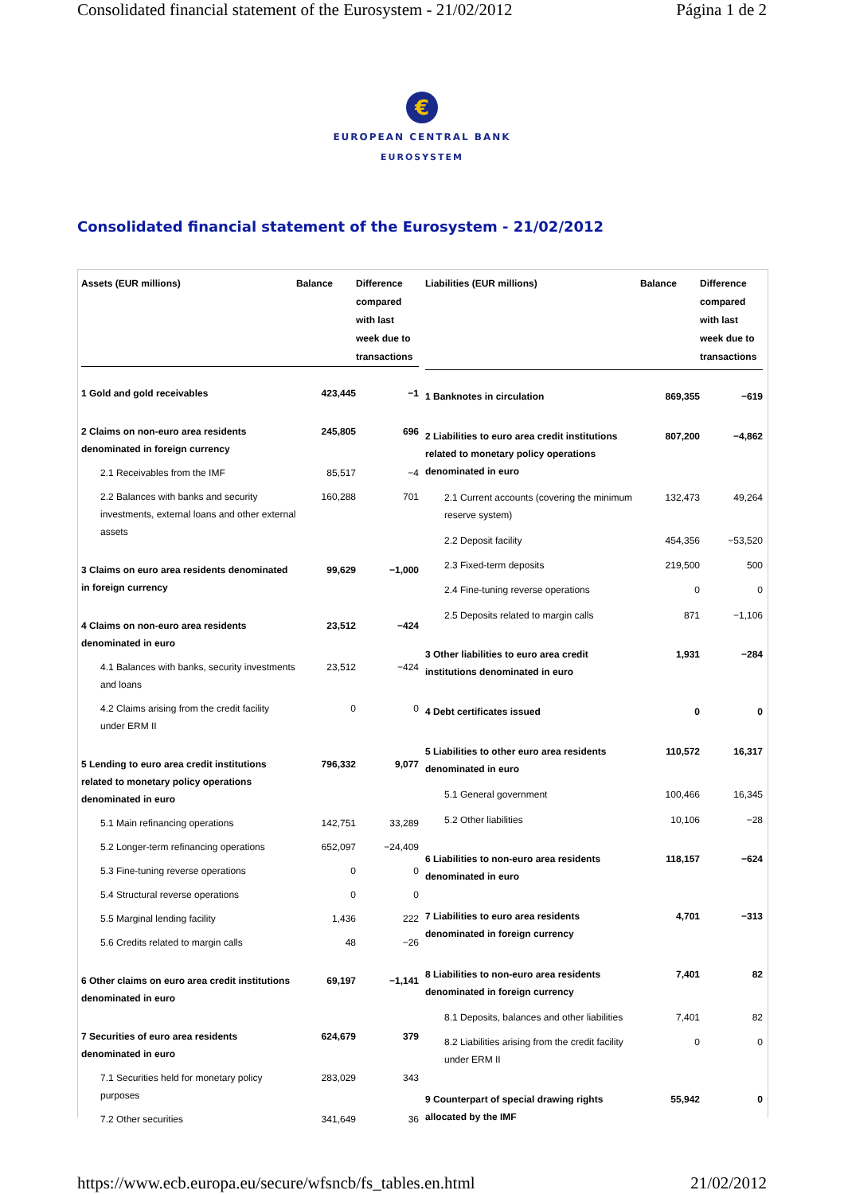Consolidated financial statement of the Eurosystem - 21/02/2012 Página 1 de 2
€
EUROPEAN CENTRAL BANK
EUROSYSTEM
Consolidated financial statement of the Eurosystem - 21/02/2012
| Assets (EUR millions) | Balance | Difference compared with last week due to transactions |
| --- | --- | --- |
| 1 Gold and gold receivables | 423,445 | −1 |
| 2 Claims on non-euro area residents denominated in foreign currency | 245,805 | 696 |
| 2.1 Receivables from the IMF | 85,517 | −4 |
| 2.2 Balances with banks and security investments, external loans and other external assets | 160,288 | 701 |
| 3 Claims on euro area residents denominated in foreign currency | 99,629 | −1,000 |
| 4 Claims on non-euro area residents denominated in euro | 23,512 | −424 |
| 4.1 Balances with banks, security investments and loans | 23,512 | −424 |
| 4.2 Claims arising from the credit facility under ERM II | 0 | 0 |
| 5 Lending to euro area credit institutions related to monetary policy operations denominated in euro | 796,332 | 9,077 |
| 5.1 Main refinancing operations | 142,751 | 33,289 |
| 5.2 Longer-term refinancing operations | 652,097 | −24,409 |
| 5.3 Fine-tuning reverse operations | 0 | 0 |
| 5.4 Structural reverse operations | 0 | 0 |
| 5.5 Marginal lending facility | 1,436 | 222 |
| 5.6 Credits related to margin calls | 48 | −26 |
| 6 Other claims on euro area credit institutions denominated in euro | 69,197 | −1,141 |
| 7 Securities of euro area residents denominated in euro | 624,679 | 379 |
| 7.1 Securities held for monetary policy purposes | 283,029 | 343 |
| 7.2 Other securities | 341,649 | 36 |
| Liabilities (EUR millions) | Balance | Difference compared with last week due to transactions |
| --- | --- | --- |
| 1 Banknotes in circulation | 869,355 | −619 |
| 2 Liabilities to euro area credit institutions related to monetary policy operations denominated in euro | 807,200 | −4,862 |
| 2.1 Current accounts (covering the minimum reserve system) | 132,473 | 49,264 |
| 2.2 Deposit facility | 454,356 | −53,520 |
| 2.3 Fixed-term deposits | 219,500 | 500 |
| 2.4 Fine-tuning reverse operations | 0 | 0 |
| 2.5 Deposits related to margin calls | 871 | −1,106 |
| 3 Other liabilities to euro area credit institutions denominated in euro | 1,931 | −284 |
| 4 Debt certificates issued | 0 | 0 |
| 5 Liabilities to other euro area residents denominated in euro | 110,572 | 16,317 |
| 5.1 General government | 100,466 | 16,345 |
| 5.2 Other liabilities | 10,106 | −28 |
| 6 Liabilities to non-euro area residents denominated in euro | 118,157 | −624 |
| 7 Liabilities to euro area residents denominated in foreign currency | 4,701 | −313 |
| 8 Liabilities to non-euro area residents denominated in foreign currency | 7,401 | 82 |
| 8.1 Deposits, balances and other liabilities | 7,401 | 82 |
| 8.2 Liabilities arising from the credit facility under ERM II | 0 | 0 |
| 9 Counterpart of special drawing rights allocated by the IMF | 55,942 | 0 |
https://www.ecb.europa.eu/secure/wfsncb/fs_tables.en.html 21/02/2012